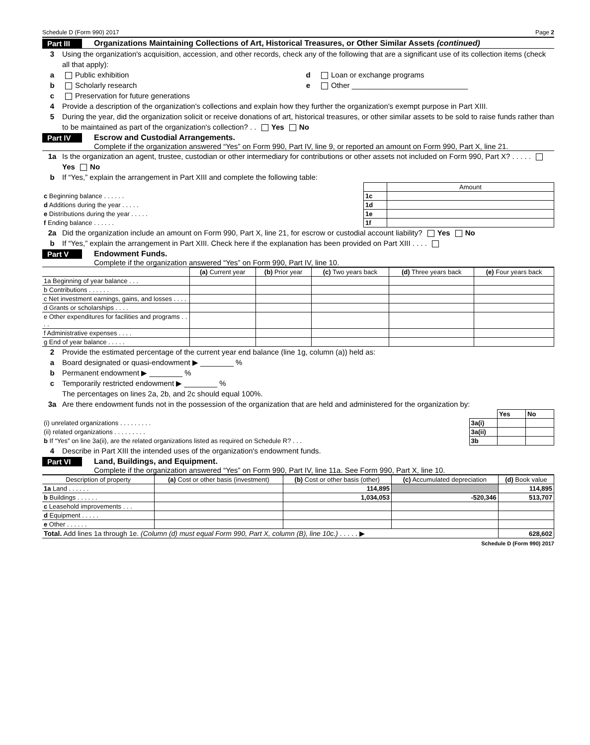Schedule D (Form 990) 2017 Page 2
Part III Organizations Maintaining Collections of Art, Historical Treasures, or Other Similar Assets (continued)
3 Using the organization's acquisition, accession, and other records, check any of the following that are a significant use of its collection items (check all that apply):
a Public exhibition d Loan or exchange programs
b Scholarly research e Other ____________________________
c Preservation for future generations
4 Provide a description of the organization's collections and explain how they further the organization's exempt purpose in Part XIII.
5 During the year, did the organization solicit or receive donations of art, historical treasures, or other similar assets to be sold to raise funds rather than to be maintained as part of the organization's collection? . . Yes No
Part IV Escrow and Custodial Arrangements.
Complete if the organization answered “Yes” on Form 990, Part IV, line 9, or reported an amount on Form 990, Part X, line 21.
1a Is the organization an agent, trustee, custodian or other intermediary for contributions or other assets not included on Form 990, Part X? . . . . . Yes No
b If “Yes,” explain the arrangement in Part XIII and complete the following table:
| | | Amount |
| c Beginning balance . . . . . . | 1c | |
| d Additions during the year . . . . . | 1d | |
| e Distributions during the year . . . . . | 1e | |
| f Ending balance . . . . . . | 1f | |
2a Did the organization include an amount on Form 990, Part X, line 21, for escrow or custodial account liability? Yes No
b If “Yes,” explain the arrangement in Part XIII. Check here if the explanation has been provided on Part XIII . . . .
Part V Endowment Funds.
Complete if the organization answered “Yes” on Form 990, Part IV, line 10.
| | (a) Current year | (b) Prior year | (c) Two years back | (d) Three years back | (e) Four years back |
| --- | --- | --- | --- | --- | --- |
| 1a Beginning of year balance . . . | | | | | |
| b Contributions . . . . . . | | | | | |
| c Net investment earnings, gains, and losses . . . . | | | | | |
| d Grants or scholarships . . . . | | | | | |
| e Other expenditures for facilities and programs . . . . | | | | | |
| f Administrative expenses . . . . | | | | | |
| g End of year balance . . . . . | | | | | |
2 Provide the estimated percentage of the current year end balance (line 1g, column (a)) held as:
a Board designated or quasi-endowment ▶ ________ %
b Permanent endowment ▶ ________ %
c Temporarily restricted endowment ▶ ________ %
The percentages on lines 2a, 2b, and 2c should equal 100%.
3a Are there endowment funds not in the possession of the organization that are held and administered for the organization by:
| | | Yes | No |
| (i) unrelated organizations . . . . . . . . . | 3a(i) | | |
| (ii) related organizations . . . . . . . . . | 3a(ii) | | |
| b If “Yes” on line 3a(ii), are the related organizations listed as required on Schedule R? . . . | 3b | | |
4 Describe in Part XIII the intended uses of the organization's endowment funds.
Part VI Land, Buildings, and Equipment.
Complete if the organization answered “Yes” on Form 990, Part IV, line 11a. See Form 990, Part X, line 10.
| Description of property | (a) Cost or other basis (investment) | (b) Cost or other basis (other) | (c) Accumulated depreciation | (d) Book value |
| --- | --- | --- | --- | --- |
| 1a Land . . . . . . | | 114,895 | | 114,895 |
| b Buildings . . . . . . | | 1,034,053 | -520,346 | 513,707 |
| c Leasehold improvements . . . | | | | |
| d Equipment . . . . . | | | | |
| e Other . . . . . . | | | | |
| Total. Add lines 1a through 1e. (Column (d) must equal Form 990, Part X, column (B), line 10c.) . . . . . ▶ | | | | 628,602 |
Schedule D (Form 990) 2017